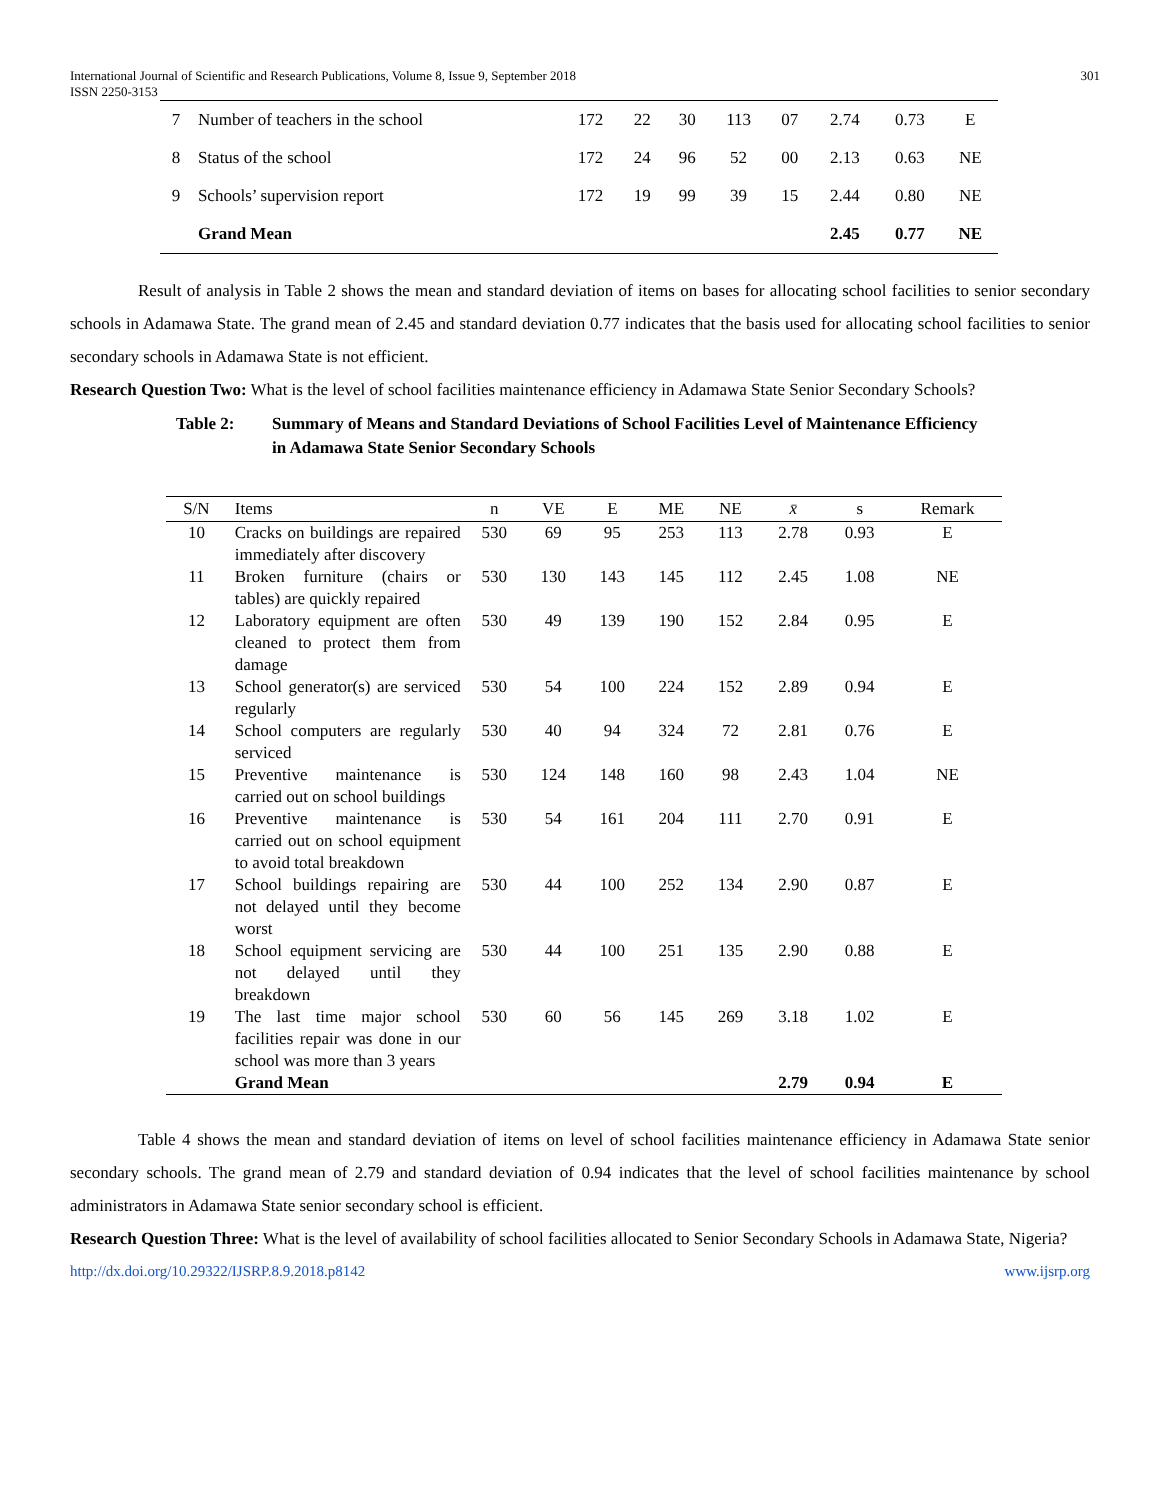International Journal of Scientific and Research Publications, Volume 8, Issue 9, September 2018
ISSN 2250-3153 301
| 7 | Number of teachers in the school | 172 | 22 | 30 | 113 | 07 | 2.74 | 0.73 | E |
| 8 | Status of the school | 172 | 24 | 96 | 52 | 00 | 2.13 | 0.63 | NE |
| 9 | Schools’ supervision report | 172 | 19 | 99 | 39 | 15 | 2.44 | 0.80 | NE |
| | Grand Mean | | | | | | 2.45 | 0.77 | NE |
Result of analysis in Table 2 shows the mean and standard deviation of items on bases for allocating school facilities to senior secondary schools in Adamawa State. The grand mean of 2.45 and standard deviation 0.77 indicates that the basis used for allocating school facilities to senior secondary schools in Adamawa State is not efficient.
Research Question Two: What is the level of school facilities maintenance efficiency in Adamawa State Senior Secondary Schools?
Table 2: Summary of Means and Standard Deviations of School Facilities Level of Maintenance Efficiency in Adamawa State Senior Secondary Schools
| S/N | Items | n | VE | E | ME | NE | x̄ | s | Remark |
| --- | --- | --- | --- | --- | --- | --- | --- | --- | --- |
| 10 | Cracks on buildings are repaired immediately after discovery | 530 | 69 | 95 | 253 | 113 | 2.78 | 0.93 | E |
| 11 | Broken furniture (chairs or tables) are quickly repaired | 530 | 130 | 143 | 145 | 112 | 2.45 | 1.08 | NE |
| 12 | Laboratory equipment are often cleaned to protect them from damage | 530 | 49 | 139 | 190 | 152 | 2.84 | 0.95 | E |
| 13 | School generator(s) are serviced regularly | 530 | 54 | 100 | 224 | 152 | 2.89 | 0.94 | E |
| 14 | School computers are regularly serviced | 530 | 40 | 94 | 324 | 72 | 2.81 | 0.76 | E |
| 15 | Preventive maintenance is carried out on school buildings | 530 | 124 | 148 | 160 | 98 | 2.43 | 1.04 | NE |
| 16 | Preventive maintenance is carried out on school equipment to avoid total breakdown | 530 | 54 | 161 | 204 | 111 | 2.70 | 0.91 | E |
| 17 | School buildings repairing are not delayed until they become worst | 530 | 44 | 100 | 252 | 134 | 2.90 | 0.87 | E |
| 18 | School equipment servicing are not delayed until they breakdown | 530 | 44 | 100 | 251 | 135 | 2.90 | 0.88 | E |
| 19 | The last time major school facilities repair was done in our school was more than 3 years | 530 | 60 | 56 | 145 | 269 | 3.18 | 1.02 | E |
| | Grand Mean | | | | | | 2.79 | 0.94 | E |
Table 4 shows the mean and standard deviation of items on level of school facilities maintenance efficiency in Adamawa State senior secondary schools. The grand mean of 2.79 and standard deviation of 0.94 indicates that the level of school facilities maintenance by school administrators in Adamawa State senior secondary school is efficient.
Research Question Three: What is the level of availability of school facilities allocated to Senior Secondary Schools in Adamawa State, Nigeria?
http://dx.doi.org/10.29322/IJSRP.8.9.2018.p8142 www.ijsrp.org